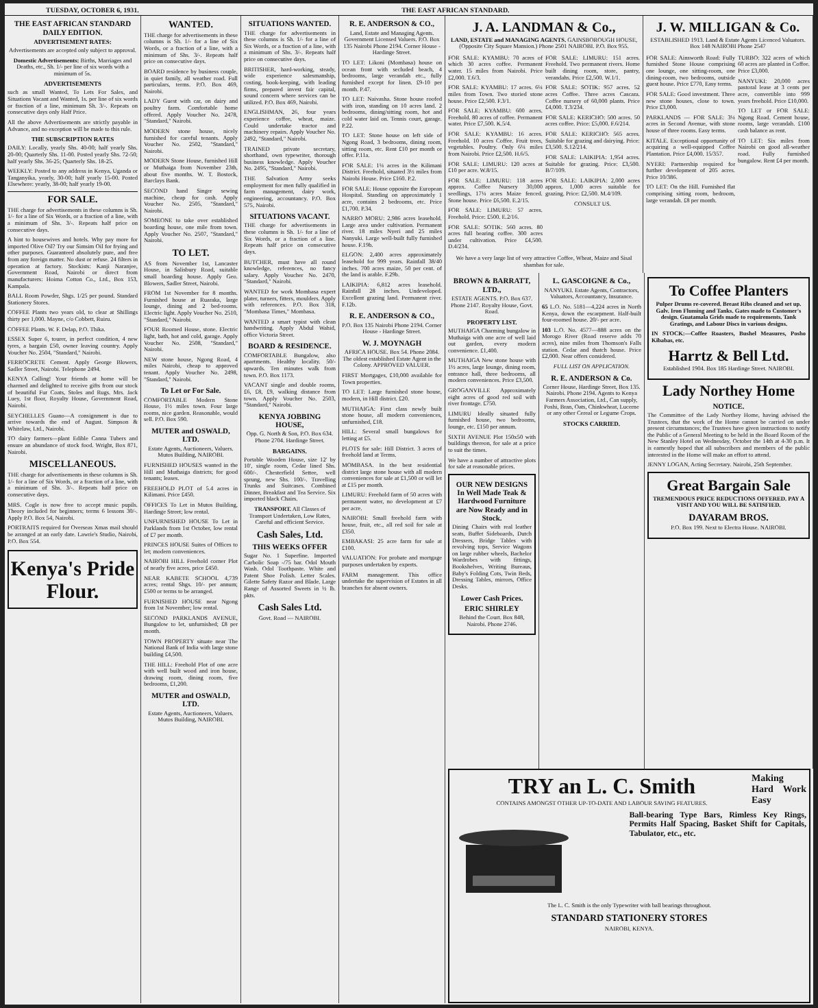TUESDAY, OCTOBER 6, 1931. THE EAST AFRICAN STANDARD.
THE EAST AFRICAN STANDARD DAILY EDITION.
ADVERTISEMENT RATES:
Advertisements are accepted only subject to approval.
Domestic Advertisements: Births, Marriages and Deaths, etc., Sh. 1/- per line of six words with a minimum of 5s.
ADVERTISEMENTS
such as small Wanted, To Lets For Sales, and Situations Vacant and Wanted, 1s. per line of six words or fraction of a line, minimum Sh. 3/-. Repeats on consecutive days only Half Price.
All the above Advertisements are strictly payable in Advance, and no exception will be made to this rule.
THE SUBSCRIPTION RATES
DAILY: Locally, yearly Shs. 40-00; half yearly Shs. 20-00; Quarterly Shs. 11-00. Posted yearly Shs. 72-50; half yearly Shs. 36-25; Quarterly Shs. 18-25.
WEEKLY: Posted to any address in Kenya, Uganda or Tanganyika, yearly, 30-00; half yearly 15-00. Posted Elsewhere: yearly, 38-00; half yearly 19-00.
FOR SALE.
THE charge for advertisements in these columns is Sh. 1/- for a line of Six Words, or a fraction of a line, with a minimum of Shs. 3/-. Repeats half price on consecutive days.
A hint to housewives and hotels. Why pay more for imported Olive Oil? Try our Simsim Oil for frying and other purposes. Guaranteed absolutely pure, and free from any foreign matter. No dust or refuse. 24 filters in operation at factory. Stockists: Kanji Naranjee, Government Road, Nairobi or direct from manufacturers: Hoima Cotton Co., Ltd., Box 153, Kampala.
BALL Room Powder, Shgs. 1/25 per pound. Standard Stationery Stores.
COFFEE Plants two years old, to clear at Shillings thirty per 1,000. Mayne, c/o Cobbett, Ruiru.
COFFEE Plants. W. F. Delap, P.O. Thika.
ESSEX Super 6, tourer, in perfect condition, 4 new tyres, a bargain £50, owner leaving country. Apply Voucher No. 2504, "Standard," Nairobi.
FERROCRETE Cement. Apply George Blowers, Sadler Street, Nairobi. Telephone 2494.
KENYA Calling! Your friends at home will be charmed and delighted to receive gifts from our stock of beautiful Fur Coats, Stoles and Rugs. Mrs. Jack Luey, 1st floor, Royalty House, Government Road, Nairobi.
SEYCHELLES Guano—A consignment is due to arrive towards the end of August. Simpson & Whitelaw, Ltd., Nairobi.
TO dairy farmers—plant Edible Canna Tubers and ensure an abundance of stock food. Wright, Box 871, Nairobi.
MISCELLANEOUS.
THE charge for advertisements in these columns is Sh. 1/- for a line of Six Words, or a fraction of a line, with a minimum of Shs. 3/-. Repeats half price on consecutive days.
MRS. Cogle is now free to accept music pupils. Theory included for beginners; terms 6 lessons 30/-. Apply P.O. Box 54, Nairobi.
PORTRAITS required for Overseas Xmas mail should be arranged at an early date. Lawrie's Studio, Nairobi, P.O. Box 554.
Kenya's Pride
Flour.
WANTED.
THE charge for advertisements in these columns is Sh. 1/- for a line of Six Words, or a fraction of a line, with a minimum of Shs. 3/-. Repeats half price on consecutive days.
BOARD residence by business couple, in quiet family, all weather road. Full particulars, terms. P.O. Box 469, Nairobi.
LADY Guest with car, on dairy and poultry farm. Comfortable home offered. Apply Voucher No. 2478, "Standard," Nairobi.
MODERN stone house, nicely furnished for careful tenants. Apply Voucher No. 2502, "Standard," Nairobi.
MODERN Stone House, furnished Hill or Muthaiga from November 23th, about five months. W. T. Bostock, Barclays Bank.
SECOND hand Singer sewing machine, cheap for cash. Apply Voucher No. 2505, "Standard," Nairobi.
SOMEONE to take over established boarding house, one mile from town. Apply Voucher No. 2507, "Standard," Nairobi.
TO LET.
AS from November 1st, Lancaster House, in Salisbury Road, suitable small boarding house. Apply Geo. Blowers, Sadler Street, Nairobi.
FROM 1st November for 8 months. Furnished house at Ruaraka, large lounge, dining and 2 bed-rooms. Electric light. Apply Voucher No. 2510, "Standard," Nairobi.
FOUR Roomed House, stone. Electric light, bath, hot and cold, garage. Apply Voucher No. 2508, "Standard," Nairobi.
NEW stone house, Ngong Road, 4 miles Nairobi, cheap to approved tenant. Apply Voucher No. 2498, "Standard," Nairobi.
To Let or For Sale.
COMFORTABLE Modern Stone House, 1½ miles town. Four large rooms, nice garden. Reasonable, would sell. P.O. Box 590.
MUTER and OSWALD, LTD.
Estate Agents, Auctioneers, Valuers. Mutos Building, NAIROBI.
FURNISHED HOUSES wanted in the Hill and Muthaiga districts; for good tenants; leases.
FREEHOLD PLOT of 5.4 acres in Kilimani. Price £450.
OFFICES To Let in Mutos Building, Hardinge Street; low rental.
UNFURNISHED HOUSE To Let in Parklands from 1st October, low rental of £7 per month.
PRINCES HOUSE Suites of Offices to let; modern conveniences.
NAIROBI HILL Freehold corner Plot of nearly five acres, price £450.
NEAR KABETE SCHOOL 4,739 acres; rental Shgs. 10/- per annum; £500 or terms to be arranged.
FURNISHED HOUSE near Ngong from 1st November; low rental.
SECOND PARKLANDS AVENUE, Bungalow to let, unfurnished; £8 per month.
TOWN PROPERTY situate near The National Bank of India with large stone building £4,500.
THE HILL: Freehold Plot of one acre with well built wood and iron house, drawing room, dining room, five bedrooms, £1,200.
MUTER and OSWALD, LTD.
Estate Agents, Auctioneers, Valuers. Mutos Building, NAIROBI.
SITUATIONS WANTED.
THE charge for advertisements in these columns is Sh. 1/- for a line of Six Words, or a fraction of a line, with a minimum of Shs. 3/-. Repeats half price on consecutive days.
BRITISHER, hard-working, steady, wide experience salesmanship, costing, book-keeping, with leading firms, prepared invest fair capital, sound concern where services can be utilized. P.O. Box 469, Nairobi.
ENGLISHMAN, 26, four years experience coffee, wheat, maize. Could undertake tractor and machinery repairs. Apply Voucher No. 2492, "Standard," Nairobi.
TRAINED private secretary, shorthand, own typewriter, thorough business knowledge. Apply Voucher No. 2495, "Standard," Nairobi.
THE Salvation Army seeks employment for men fully qualified in farm management, dairy work, engineering, accountancy. P.O. Box 575, Nairobi.
SITUATIONS VACANT.
THE charge for advertisements in these columns is Sh. 1/- for a line of Six Words, or a fraction of a line. Repeats half price on consecutive days.
BUTCHER, must have all round knowledge, references, no fancy salary. Apply Voucher No. 2470, "Standard," Nairobi.
WANTED for work Mombasa expert plater, turners, fitters, moulders. Apply with references. P.O. Box 318, "Mombasa Times," Mombasa.
WANTED a smart typist with clean handwriting. Apply Abdul Wahid, office Victoria Street.
BOARD & RESIDENCE.
COMFORTABLE Bungalow, also apartments. Healthy locality. 50/- upwards. Ten minutes walk from town. P.O. Box 1173.
VACANT single and double rooms, £6, £8, £9, walking distance from town. Apply Voucher No. 2503, "Standard," Nairobi.
KENYA JOBBING HOUSE,
Opp. G. North & Son, P.O. Box 634. Phone 2704. Hardinge Street.
BARGAINS.
Portable Wooden House, size 12' by 10', single room, Cedar lined Shs. 600/-. Chesterfield Settee, well sprung, new Shs. 100/-. Travelling Trunks and Suitcases. Combined Dinner, Breakfast and Tea Service. Six imported black Chairs.
TRANSPORT. All Classes of Transport Undertaken, Low Rates, Careful and efficient Service.
Cash Sales, Ltd.
THIS WEEKS OFFER
Sugar No. 1 Superfine. Imported Carbolic Soap -/75 bar. Odol Mouth Wash. Odol Toothpaste. White and Patent Shoe Polish. Letter Scales. Gilette Safety Razor and Blade. Large Range of Assorted Sweets in ½ lb. pkts.
Cash Sales Ltd.
Govt. Road — NAIROBI.
R. E. ANDERSON & CO.,
Land, Estate and Managing Agents. Government Licensed Valuers. P.O. Box 135 Nairobi Phone 2194. Corner House - Hardinge Street.
TO LET: Likoni (Mombasa) house on ocean front with secluded beach, 4 bedrooms, large verandah etc., fully furnished except for linen. £9-10 per month. P.47.
TO LET: Naivasha. Stone house roofed with iron, standing on 10 acres land. 2 bedrooms, dining/sitting room, hot and cold water laid on. Tennis court, garage. P.22.
TO LET: Stone house on left side of Ngong Road, 3 bedrooms, dining room, sitting room, etc. Rent £10 per month or offer. P.11a.
FOR SALE: 1¼ acres in the Kilimani District. Freehold, situated 3½ miles from Nairobi House. Price £160. P.2.
FOR SALE: House opposite the European Hospital. Standing on approximately 1 acre, contains 2 bedrooms, etc. Price £1,700. P.34.
NARRO MORU: 2,986 acres leasehold. Large area under cultivation. Permanent river. 18 miles Nyeri and 25 miles Nanyuki. Large well-built fully furnished house. F.19b.
ELGON: 2,400 acres approximately leasehold for 999 years. Rainfall 38/40 inches. 700 acres maize, 50 per cent. of the land is arable. F.29b.
LAIKIPIA: 6,812 acres leasehold. Rainfall 28 inches. Undeveloped. Excellent grazing land. Permanent river. F.12b.
R. E. ANDERSON & CO.,
P.O. Box 135 Nairobi Phone 2194. Corner House - Hardinge Street.
W. J. MOYNAGH
AFRICA HOUSE. Box 54. Phone 2084. The oldest established Estate Agent in the Colony. APPROVED VALUER.
FIRST Mortgages, £10,000 available for Town properties.
TO LET: Large furnished stone house, modern, in Hill district. £20.
MUTHAIGA: First class newly built stone house, all modern conveniences, unfurnished, £18.
HILL: Several small bungalows for letting at £5.
PLOTS for sale: Hill District. 3 acres of freehold land at Terms.
MOMBASA. In the best residential district large stone house with all modern conveniences for sale at £1,500 or will let at £15 per month.
LIMURU: Freehold farm of 50 acres with permanent water, no development at £7 per acre.
NAIROBI: Small freehold farm with house, fruit, etc., all red soil for sale at £350.
EMBAKASI: 25 acre farm for sale at £100.
VALUATION: For probate and mortgage purposes undertaken by experts.
FARM management. This office undertake the supervision of Estates in all branches for absent owners.
J. A. LANDMAN & Co.,
LAND, ESTATE and MANAGING AGENTS. GAINSBOROUGH HOUSE, (Opposite City Square Mansion.) Phone 2501 NAIROBI. P.O. Box 955.
FOR SALE: KYAMBU: 70 acres of which 30 acres coffee. Permanent water. 15 miles from Nairobi. Price £2,000. T.6/3.
FOR SALE: KYAMBU: 17 acres. 6¼ miles from Town. Two storied stone house. Price £2,500. F.3/1.
FOR SALE: KYAMBU: 600 acres. Freehold. 80 acres of coffee. Permanent water. Price £7,500. K.5/4.
FOR SALE: KYAMBU: 16 acres. Freehold. 10 acres Coffee. Fruit trees, vegetables. Poultry. Only 6¼ miles from Nairobi. Price £2,500. H.6/5.
FOR SALE: LIMURU: 120 acres at £10 per acre. W.8/15.
FOR SALE: LIMURU: 118 acres approx. Coffee Nursery 30,000 seedlings, 17¼ acres Maize fenced. Stone house. Price £6,500. E.2/15.
FOR SALE: LIMURU: 57 acres. Freehold. Price: £500. E.2/16.
FOR SALE: SOTIK: 560 acres. 80 acres full bearing coffee. 300 acres under cultivation. Price £4,500. D.4/234.
FOR SALE: LIMURU: 151 acres. Freehold. Two permanent rivers. Home built dining room, store, pantry, verandahs. Price £2,500. W.1/1.
FOR SALE: SOTIK: 957 acres. 52 acres Coffee. Three acres Cascara. Coffee nursery of 60,000 plants. Price £4,000. T.3/234.
FOR SALE: KERICHO: 500 acres. 50 acres coffee. Price: £5,000. F.6/214.
FOR SALE: KERICHO: 565 acres. Suitable for grazing and dairying. Price: £3,500. S.12/214.
FOR SALE: LAIKIPIA: 1,954 acres. Suitable for grazing. Price: £3,500. B/7/109.
FOR SALE: LAIKIPIA: 2,000 acres approx. 1,000 acres suitable for grazing. Price: £2,500. M.4/109.
CONSULT US.
We have a very large list of very attractive Coffee, Wheat, Maize and Sisal shambas for sale.
J. W. MILLIGAN & Co.
ESTABLISHED 1913. Land & Estate Agents Licenced Valuators. Box 148 NAIROBI Phone 2547
FOR SALE: Ainsworth Road: Fully furnished Stone House comprising one lounge, one sitting-room, one dining-room, two bedrooms, outside guest house. Price £770, Easy terms.
FOR SALE: Good investment. Three new stone houses, close to town. Price £3,000.
PARKLANDS — FOR SALE: 3¼ acres in Second Avenue, with stone house of three rooms. Easy terms.
KITALE. Exceptional opportunity of acquiring a well-equipped Coffee Plantation. Price £4,000. 15/357.
NYERI: Partnership required for further development of 205 acres. Price 10/386.
TO LET: On the Hill. Furnished flat comprising sitting room, bedroom, large verandah. £8 per month.
TURBO: 322 acres of which 60 acres are planted in Coffee. Price £3,000.
NANYUKI: 20,000 acres pastoral lease at 3 cents per acre, convertible into 999 years freehold. Price £10,000.
TO LET or FOR SALE: Ngong Road. Cement house, rooms, large verandah. £100 cash balance as rent.
TO LET: Six miles from Nairobi on good all-weather road. Fully furnished bungalow. Rent £4 per month.
BROWN & BARRATT, LTD.,
ESTATE AGENTS. P.O. Box 637. Phone 2147. Royalty House, Govt. Road.
PROPERTY LIST.
MUTHAIGA Charming bungalow in Muthaiga with one acre of well laid out garden, every modern convenience. £1,400.
MUTHAIGA New stone house with 1½ acres, large lounge, dining room, entrance hall, three bedrooms, all modern conveniences. Price £3,500.
GROGANVILLE Approximately eight acres of good red soil with river frontage. £750.
LIMURU Ideally situated fully furnished house, two bedrooms, lounge, etc. £150 per annum.
SIXTH AVENUE Plot 150x50 with buildings thereon, for sale at a price to suit the times.
We have a number of attractive plots for sale at reasonable prices.
OUR NEW DESIGNS In Well Made Teak & Hardwood Furniture are Now Ready and in Stock.
Dining Chairs with real leather seats, Buffet Sideboards, Dutch Dressers, Bridge Tables with revolving tops, Service Wagons on large rubber wheels, Bachelor Wardrobes with fittings, Bookshelves, Writing Bureaus, Baby's Folding Cots, Twin Beds, Dressing Tables, mirrors, Office Desks.
Lower Cash Prices.
ERIC SHIRLEY
Behind the Court. Box 848, Nairobi. Phone 2746.
L. GASCOIGNE & Co.,
NANYUKI. Estate Agents, Contractors, Valuators, Accountancy, Insurance.
65 L.O. No. 5181—4,224 acres in North Kenya, down the escarpment. Half-built four-roomed house. 20/- per acre.
103 L.O. No. 4577—888 acres on the Morogo River (Road reserve adds 70 acres), nine miles from Thomson's Falls station. Cedar and thatch house. Price £2,000. Near offers considered.
FULL LIST ON APPLICATION.
R. E. ANDERSON & Co.
Corner House, Hardinge Street, Box 135. Nairobi. Phone 2194. Agents to Kenya Farmers Association, Ltd., Can supply, Poshi, Bran, Oats, Chinkwheat, Lucerne or any other Cereal or Legume Crops.
STOCKS CARRIED.
To Coffee Planters
Pulper Drums re-covered. Breast Ribs cleaned and set up. Galv. Iron Fluming and Tanks. Gates made to Customer's design. Guatamala Grids made to requirements. Tank Gratings, and Labour Discs in various designs.
IN STOCK:—Coffee Roasters, Bushel Measures, Posho Kibabas, etc.
Harrtz & Bell Ltd.
Established 1904. Box 185 Hardinge Street. NAIROBI.
Lady Northey Home
NOTICE.
The Committee of the Lady Northey Home, having advised the Trustees, that the work of the Home cannot be carried on under present circumstances; the Trustees have given instructions to notify the Public of a General Meeting to be held in the Board Room of the New Stanley Hotel on Wednesday, October the 14th at 4-30 p.m. It is earnestly hoped that all subscribers and members of the public interested in the Home will make an effort to attend.
JENNY LOGAN, Acting Secretary. Nairobi, 25th September.
Great Bargain Sale
TREMENDOUS PRICE REDUCTIONS OFFERED. PAY A VISIT AND YOU WILL BE SATISFIED.
DAYARAM BROS.
P.O. Box 199. Next to Electra House. NAIROBI.
TRY an L. C. Smith
CONTAINS AMONGST OTHER UP-TO-DATE AND LABOUR SAVING FEATURES.
Making Hard Work Easy
Ball-bearing Type Bars, Rimless Key Rings, Permits Half Spacing, Basket Shift for Capitals, Tabulator, etc., etc.
The L. C. Smith is the only Typewriter with ball bearings throughout.
STANDARD STATIONERY STORES
NAIROBI, KENYA.